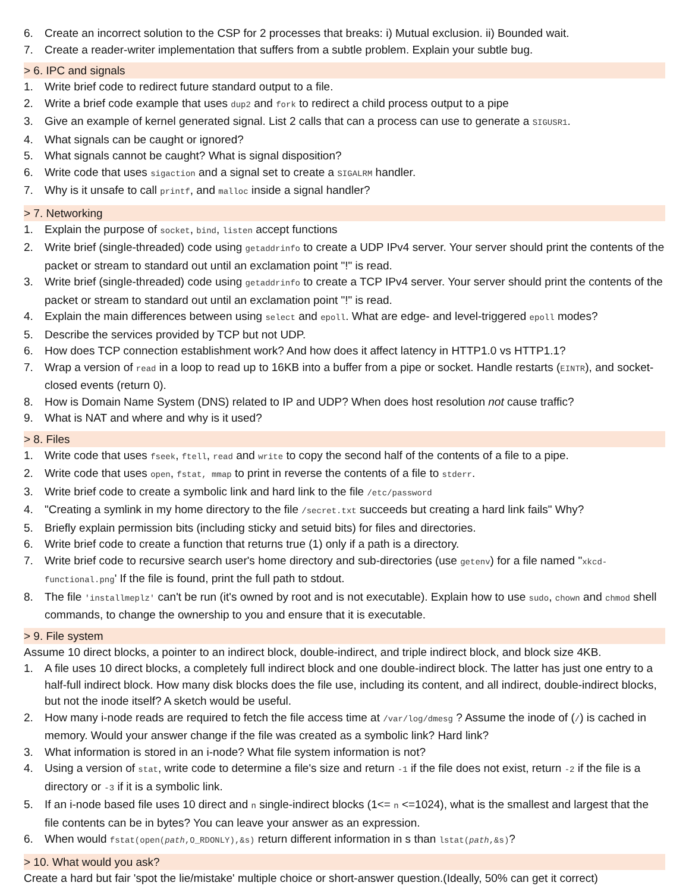6. Create an incorrect solution to the CSP for 2 processes that breaks: i) Mutual exclusion. ii) Bounded wait.
7. Create a reader-writer implementation that suffers from a subtle problem. Explain your subtle bug.
> 6. IPC and signals
1. Write brief code to redirect future standard output to a file.
2. Write a brief code example that uses dup2 and fork to redirect a child process output to a pipe
3. Give an example of kernel generated signal. List 2 calls that can a process can use to generate a SIGUSR1.
4. What signals can be caught or ignored?
5. What signals cannot be caught? What is signal disposition?
6. Write code that uses sigaction and a signal set to create a SIGALRM handler.
7. Why is it unsafe to call printf, and malloc inside a signal handler?
> 7. Networking
1. Explain the purpose of socket, bind, listen accept functions
2. Write brief (single-threaded) code using getaddrinfo to create a UDP IPv4 server. Your server should print the contents of the packet or stream to standard out until an exclamation point "!" is read.
3. Write brief (single-threaded) code using getaddrinfo to create a TCP IPv4 server. Your server should print the contents of the packet or stream to standard out until an exclamation point "!" is read.
4. Explain the main differences between using select and epoll. What are edge- and level-triggered epoll modes?
5. Describe the services provided by TCP but not UDP.
6. How does TCP connection establishment work? And how does it affect latency in HTTP1.0 vs HTTP1.1?
7. Wrap a version of read in a loop to read up to 16KB into a buffer from a pipe or socket. Handle restarts (EINTR), and socket-closed events (return 0).
8. How is Domain Name System (DNS) related to IP and UDP? When does host resolution not cause traffic?
9. What is NAT and where and why is it used?
> 8. Files
1. Write code that uses fseek, ftell, read and write to copy the second half of the contents of a file to a pipe.
2. Write code that uses open, fstat, mmap to print in reverse the contents of a file to stderr.
3. Write brief code to create a symbolic link and hard link to the file /etc/password
4. "Creating a symlink in my home directory to the file /secret.txt succeeds but creating a hard link fails" Why?
5. Briefly explain permission bits (including sticky and setuid bits) for files and directories.
6. Write brief code to create a function that returns true (1) only if a path is a directory.
7. Write brief code to recursive search user's home directory and sub-directories (use getenv) for a file named "xkcd-functional.png' If the file is found, print the full path to stdout.
8. The file 'installmeplz' can't be run (it's owned by root and is not executable). Explain how to use sudo, chown and chmod shell commands, to change the ownership to you and ensure that it is executable.
> 9. File system
Assume 10 direct blocks, a pointer to an indirect block, double-indirect, and triple indirect block, and block size 4KB.
1. A file uses 10 direct blocks, a completely full indirect block and one double-indirect block. The latter has just one entry to a half-full indirect block. How many disk blocks does the file use, including its content, and all indirect, double-indirect blocks, but not the inode itself? A sketch would be useful.
2. How many i-node reads are required to fetch the file access time at /var/log/dmesg ? Assume the inode of (/) is cached in memory. Would your answer change if the file was created as a symbolic link? Hard link?
3. What information is stored in an i-node? What file system information is not?
4. Using a version of stat, write code to determine a file's size and return -1 if the file does not exist, return -2 if the file is a directory or -3 if it is a symbolic link.
5. If an i-node based file uses 10 direct and n single-indirect blocks (1<= n <=1024), what is the smallest and largest that the file contents can be in bytes? You can leave your answer as an expression.
6. When would fstat(open(path,O_RDONLY),&s) return different information in s than lstat(path,&s)?
> 10. What would you ask?
Create a hard but fair 'spot the lie/mistake' multiple choice or short-answer question.(Ideally, 50% can get it correct)